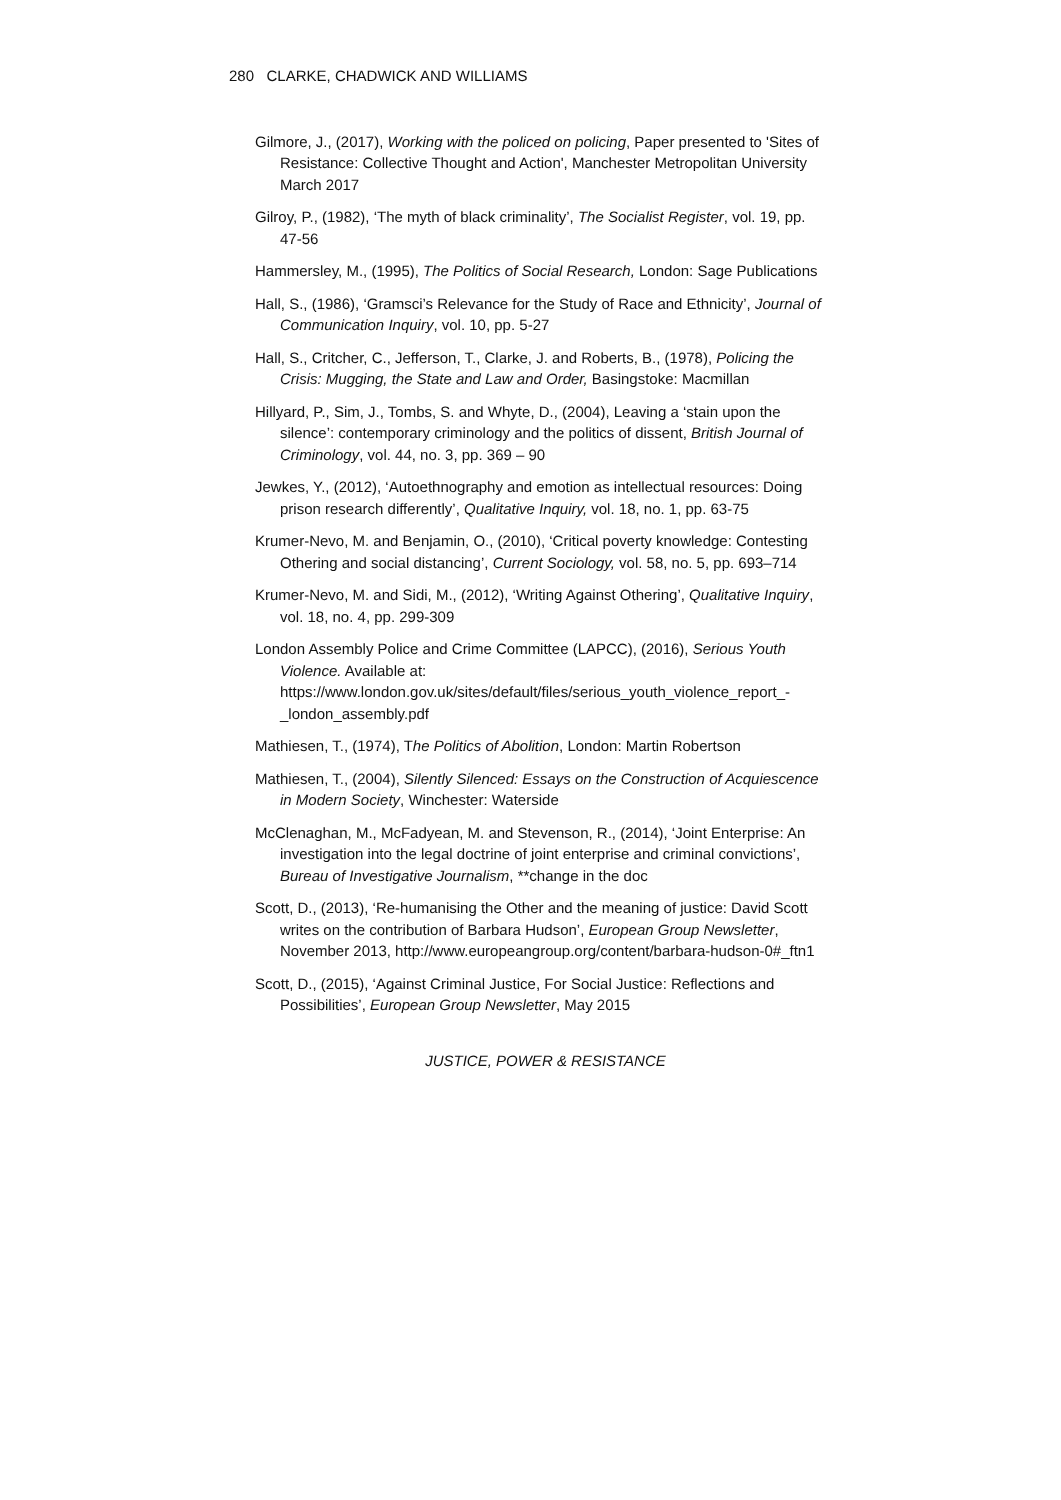280 CLARKE, CHADWICK AND WILLIAMS
Gilmore, J., (2017), Working with the policed on policing, Paper presented to 'Sites of Resistance: Collective Thought and Action', Manchester Metropolitan University March 2017
Gilroy, P., (1982), ‘The myth of black criminality’, The Socialist Register, vol. 19, pp. 47-56
Hammersley, M., (1995), The Politics of Social Research, London: Sage Publications
Hall, S., (1986), ‘Gramsci’s Relevance for the Study of Race and Ethnicity’, Journal of Communication Inquiry, vol. 10, pp. 5-27
Hall, S., Critcher, C., Jefferson, T., Clarke, J. and Roberts, B., (1978), Policing the Crisis: Mugging, the State and Law and Order, Basingstoke: Macmillan
Hillyard, P., Sim, J., Tombs, S. and Whyte, D., (2004), Leaving a ‘stain upon the silence’: contemporary criminology and the politics of dissent, British Journal of Criminology, vol. 44, no. 3, pp. 369 – 90
Jewkes, Y., (2012), ‘Autoethnography and emotion as intellectual resources: Doing prison research differently’, Qualitative Inquiry, vol. 18, no. 1, pp. 63-75
Krumer-Nevo, M. and Benjamin, O., (2010), ‘Critical poverty knowledge: Contesting Othering and social distancing’, Current Sociology, vol. 58, no. 5, pp. 693–714
Krumer-Nevo, M. and Sidi, M., (2012), ‘Writing Against Othering’, Qualitative Inquiry, vol. 18, no. 4, pp. 299-309
London Assembly Police and Crime Committee (LAPCC), (2016), Serious Youth Violence. Available at: https://www.london.gov.uk/sites/default/files/serious_youth_violence_report_-_london_assembly.pdf
Mathiesen, T., (1974), The Politics of Abolition, London: Martin Robertson
Mathiesen, T., (2004), Silently Silenced: Essays on the Construction of Acquiescence in Modern Society, Winchester: Waterside
McClenaghan, M., McFadyean, M. and Stevenson, R., (2014), ‘Joint Enterprise: An investigation into the legal doctrine of joint enterprise and criminal convictions’, Bureau of Investigative Journalism, **change in the doc
Scott, D., (2013), ‘Re-humanising the Other and the meaning of justice: David Scott writes on the contribution of Barbara Hudson’, European Group Newsletter, November 2013, http://www.europeangroup.org/content/barbara-hudson-0#_ftn1
Scott, D., (2015), ‘Against Criminal Justice, For Social Justice: Reflections and Possibilities’, European Group Newsletter, May 2015
JUSTICE, POWER & RESISTANCE